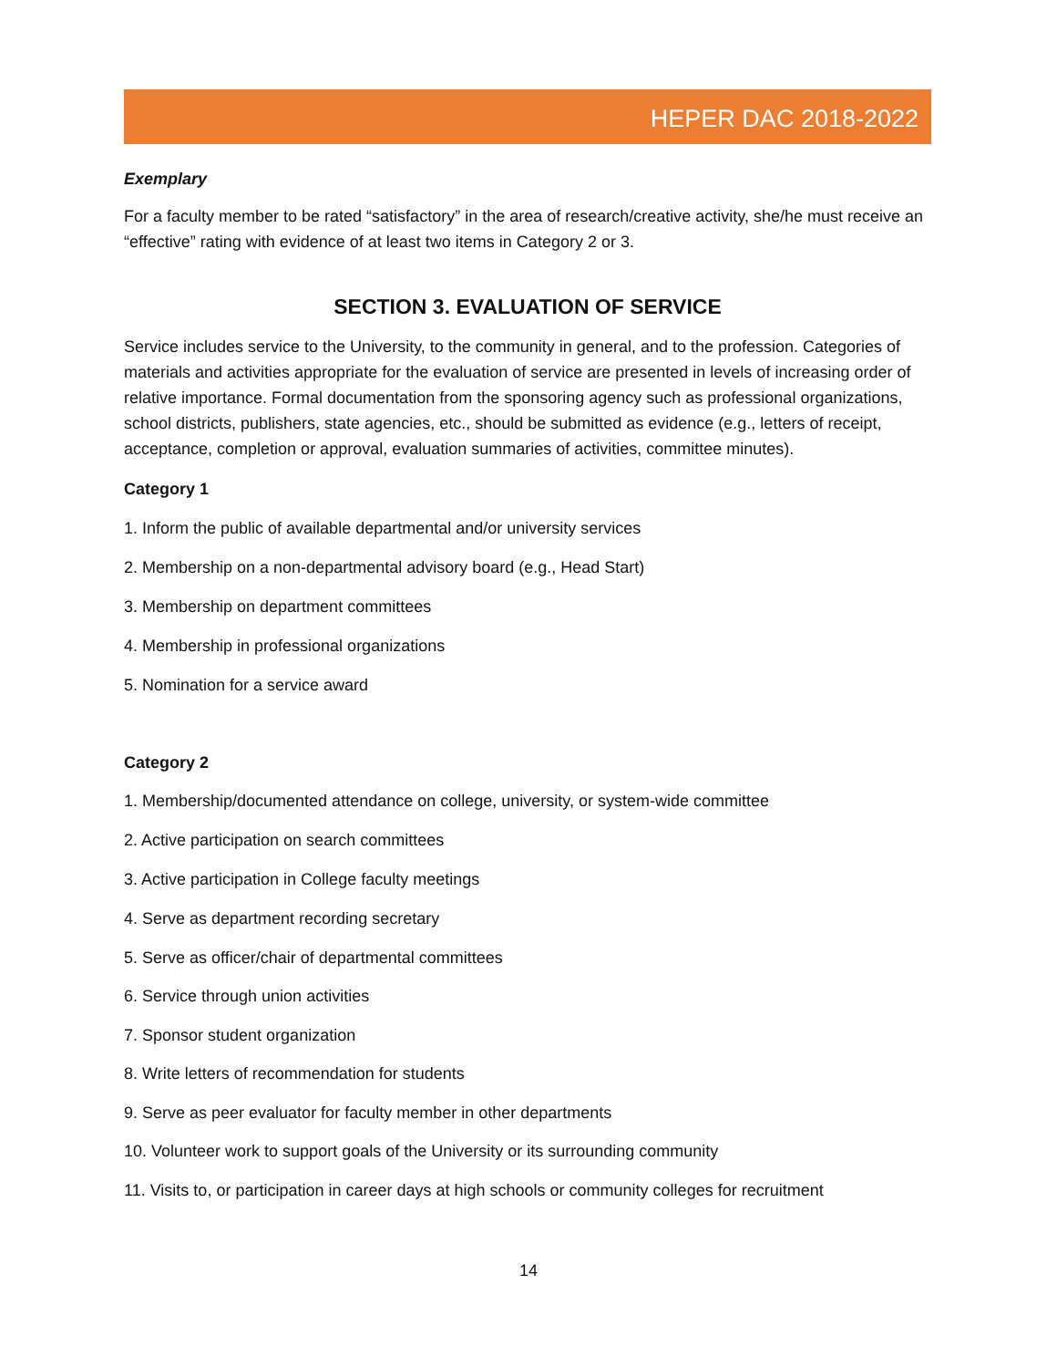HEPER DAC 2018-2022
Exemplary
For a faculty member to be rated “satisfactory” in the area of research/creative activity, she/he must receive an “effective” rating with evidence of at least two items in Category 2 or 3.
SECTION 3. EVALUATION OF SERVICE
Service includes service to the University, to the community in general, and to the profession. Categories of materials and activities appropriate for the evaluation of service are presented in levels of increasing order of relative importance. Formal documentation from the sponsoring agency such as professional organizations, school districts, publishers, state agencies, etc., should be submitted as evidence (e.g., letters of receipt, acceptance, completion or approval, evaluation summaries of activities, committee minutes).
Category 1
1. Inform the public of available departmental and/or university services
2. Membership on a non-departmental advisory board (e.g., Head Start)
3. Membership on department committees
4. Membership in professional organizations
5. Nomination for a service award
Category 2
1. Membership/documented attendance on college, university, or system-wide committee
2. Active participation on search committees
3. Active participation in College faculty meetings
4. Serve as department recording secretary
5. Serve as officer/chair of departmental committees
6. Service through union activities
7. Sponsor student organization
8. Write letters of recommendation for students
9. Serve as peer evaluator for faculty member in other departments
10. Volunteer work to support goals of the University or its surrounding community
11. Visits to, or participation in career days at high schools or community colleges for recruitment
14